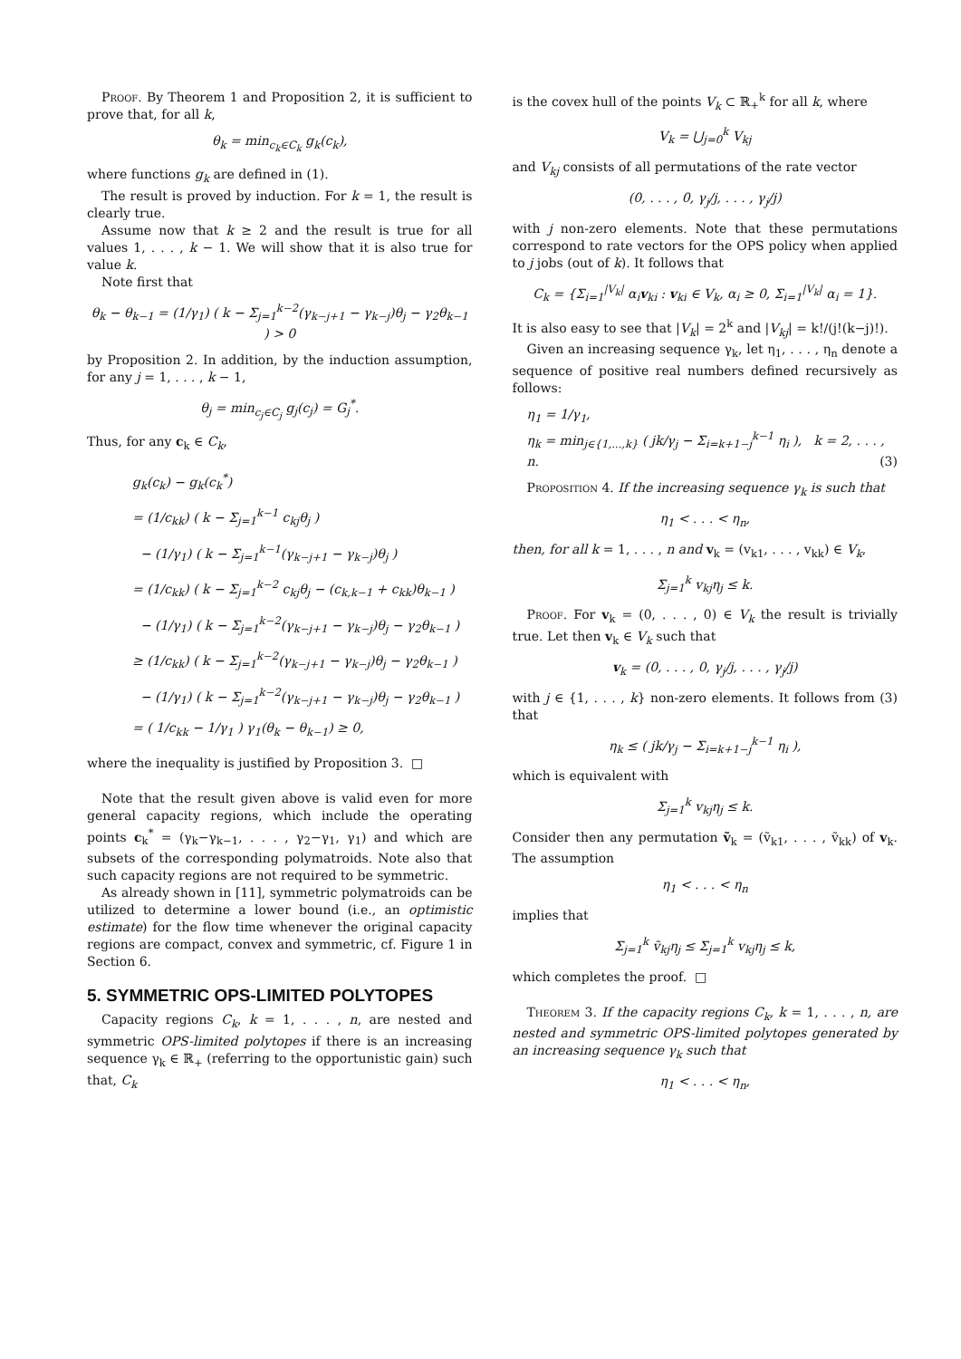Proof. By Theorem 1 and Proposition 2, it is sufficient to prove that, for all k,
θ<sub>k</sub> = min<sub>c<sub>k</sub>∈C<sub>k</sub></sub> g<sub>k</sub>(c<sub>k</sub>),
where functions g<sub>k</sub> are defined in (1).
The result is proved by induction. For k = 1, the result is clearly true.
Assume now that k ≥ 2 and the result is true for all values 1, . . . , k − 1. We will show that it is also true for value k.
Note first that
θ<sub>k</sub> − θ<sub>k−1</sub> = (1/γ<sub>1</sub>) ( k − Σ<sub>j=1</sub><sup>k−2</sup>(γ<sub>k−j+1</sub> − γ<sub>k−j</sub>)θ<sub>j</sub> − γ<sub>2</sub>θ<sub>k−1</sub> ) > 0
by Proposition 2. In addition, by the induction assumption, for any j = 1, . . . , k − 1,
θ<sub>j</sub> = min<sub>c<sub>j</sub>∈C<sub>j</sub></sub> g<sub>j</sub>(c<sub>j</sub>) = G<sub>j</sub><sup>*</sup>.
Thus, for any c<sub>k</sub> ∈ C<sub>k</sub>,
g<sub>k</sub>(c<sub>k</sub>) − g<sub>k</sub>(c<sub>k</sub><sup>*</sup>)
= (1/c<sub>kk</sub>) ( k − Σ<sub>j=1</sub><sup>k−1</sup> c<sub>kj</sub>θ<sub>j</sub> )
− (1/γ<sub>1</sub>) ( k − Σ<sub>j=1</sub><sup>k−1</sup>(γ<sub>k−j+1</sub> − γ<sub>k−j</sub>)θ<sub>j</sub> )
= (1/c<sub>kk</sub>) ( k − Σ<sub>j=1</sub><sup>k−2</sup> c<sub>kj</sub>θ<sub>j</sub> − (c<sub>k,k−1</sub> + c<sub>kk</sub>)θ<sub>k−1</sub> )
− (1/γ<sub>1</sub>) ( k − Σ<sub>j=1</sub><sup>k−2</sup>(γ<sub>k−j+1</sub> − γ<sub>k−j</sub>)θ<sub>j</sub> − γ<sub>2</sub>θ<sub>k−1</sub> )
≥ (1/c<sub>kk</sub>) ( k − Σ<sub>j=1</sub><sup>k−2</sup>(γ<sub>k−j+1</sub> − γ<sub>k−j</sub>)θ<sub>j</sub> − γ<sub>2</sub>θ<sub>k−1</sub> )
− (1/γ<sub>1</sub>) ( k − Σ<sub>j=1</sub><sup>k−2</sup>(γ<sub>k−j+1</sub> − γ<sub>k−j</sub>)θ<sub>j</sub> − γ<sub>2</sub>θ<sub>k−1</sub> )
= ( 1/c<sub>kk</sub> − 1/γ<sub>1</sub> ) γ<sub>1</sub>(θ<sub>k</sub> − θ<sub>k−1</sub>) ≥ 0,
where the inequality is justified by Proposition 3. □
Note that the result given above is valid even for more general capacity regions, which include the operating points c<sub>k</sub><sup>*</sup> = (γ<sub>k</sub>−γ<sub>k−1</sub>, . . . , γ<sub>2</sub>−γ<sub>1</sub>, γ<sub>1</sub>) and which are subsets of the corresponding polymatroids. Note also that such capacity regions are not required to be symmetric.
As already shown in [11], symmetric polymatroids can be utilized to determine a lower bound (i.e., an optimistic estimate) for the flow time whenever the original capacity regions are compact, convex and symmetric, cf. Figure 1 in Section 6.
5. SYMMETRIC OPS-LIMITED POLYTOPES
Capacity regions C<sub>k</sub>, k = 1, . . . , n, are nested and symmetric OPS-limited polytopes if there is an increasing sequence γ<sub>k</sub> ∈ ℝ<sub>+</sub> (referring to the opportunistic gain) such that, C<sub>k</sub>
is the covex hull of the points V<sub>k</sub> ⊂ ℝ<sub>+</sub><sup>k</sup> for all k, where
V<sub>k</sub> = ⋃<sub>j=0</sub><sup>k</sup> V<sub>kj</sub>
and V<sub>kj</sub> consists of all permutations of the rate vector
(0, . . . , 0, γ<sub>j</sub>/j, . . . , γ<sub>j</sub>/j)
with j non-zero elements. Note that these permutations correspond to rate vectors for the OPS policy when applied to j jobs (out of k). It follows that
C<sub>k</sub> = {Σ<sub>i=1</sub><sup>|V<sub>k</sub>|</sup> α<sub>i</sub>v<sub>ki</sub> : v<sub>ki</sub> ∈ V<sub>k</sub>, α<sub>i</sub> ≥ 0, Σ<sub>i=1</sub><sup>|V<sub>k</sub>|</sup> α<sub>i</sub> = 1}.
It is also easy to see that |V<sub>k</sub>| = 2<sup>k</sup> and |V<sub>kj</sub>| = k!/(j!(k−j)!).
Given an increasing sequence γ<sub>k</sub>, let η<sub>1</sub>, . . . , η<sub>n</sub> denote a sequence of positive real numbers defined recursively as follows:
η<sub>1</sub> = 1/γ<sub>1</sub>,
η<sub>k</sub> = min<sub>j∈{1,...,k}</sub> ( jk/γ<sub>j</sub> − Σ<sub>i=k+1−j</sub><sup>k−1</sup> η<sub>i</sub> ), k = 2, . . . , n. (3)
Proposition 4. If the increasing sequence γ<sub>k</sub> is such that
η<sub>1</sub> < . . . < η<sub>n</sub>,
then, for all k = 1, . . . , n and v<sub>k</sub> = (v<sub>k1</sub>, . . . , v<sub>kk</sub>) ∈ V<sub>k</sub>,
Σ<sub>j=1</sub><sup>k</sup> v<sub>kj</sub>η<sub>j</sub> ≤ k.
Proof. For v<sub>k</sub> = (0, . . . , 0) ∈ V<sub>k</sub> the result is trivially true. Let then v<sub>k</sub> ∈ V<sub>k</sub> such that
v<sub>k</sub> = (0, . . . , 0, γ<sub>j</sub>/j, . . . , γ<sub>j</sub>/j)
with j ∈ {1, . . . , k} non-zero elements. It follows from (3) that
η<sub>k</sub> ≤ ( jk/γ<sub>j</sub> − Σ<sub>i=k+1−j</sub><sup>k−1</sup> η<sub>i</sub> ),
which is equivalent with
Σ<sub>j=1</sub><sup>k</sup> v<sub>kj</sub>η<sub>j</sub> ≤ k.
Consider then any permutation ṽ<sub>k</sub> = (ṽ<sub>k1</sub>, . . . , ṽ<sub>kk</sub>) of v<sub>k</sub>. The assumption
η<sub>1</sub> < . . . < η<sub>n</sub>
implies that
Σ<sub>j=1</sub><sup>k</sup> ṽ<sub>kj</sub>η<sub>j</sub> ≤ Σ<sub>j=1</sub><sup>k</sup> v<sub>kj</sub>η<sub>j</sub> ≤ k,
which completes the proof. □
Theorem 3. If the capacity regions C<sub>k</sub>, k = 1, . . . , n, are nested and symmetric OPS-limited polytopes generated by an increasing sequence γ<sub>k</sub> such that
η<sub>1</sub> < . . . < η<sub>n</sub>,